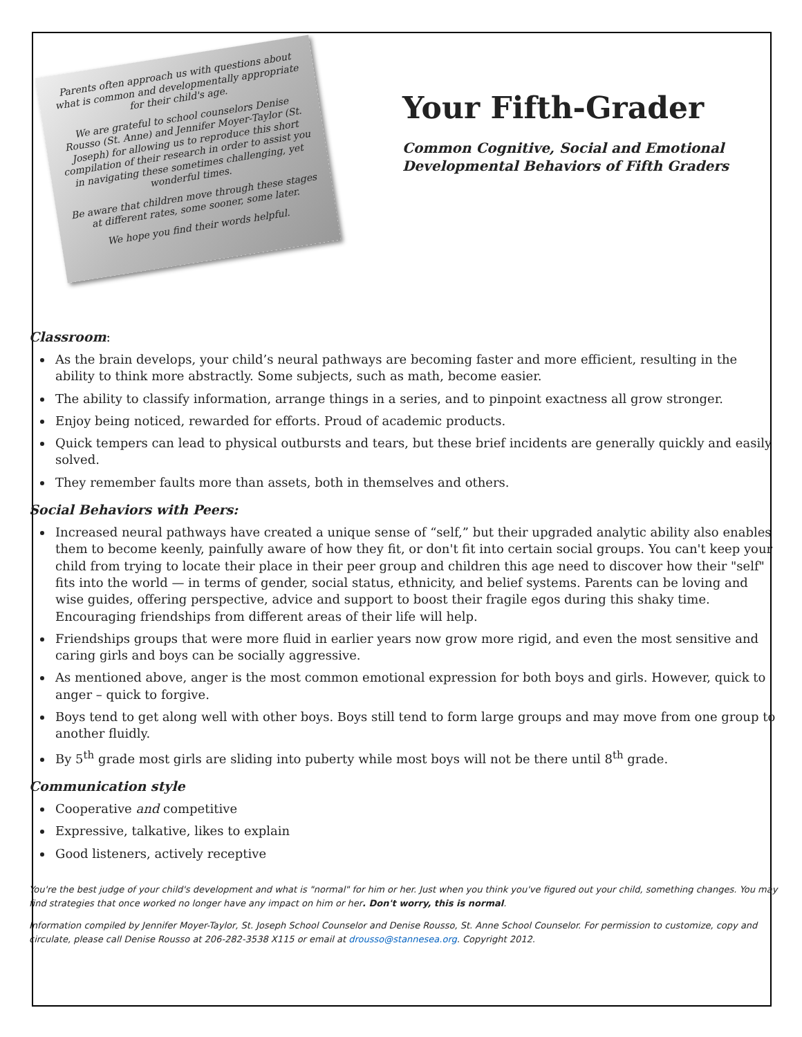Parents often approach us with questions about what is common and developmentally appropriate for their child's age.
We are grateful to school counselors Denise Rousso (St. Anne) and Jennifer Moyer-Taylor (St. Joseph) for allowing us to reproduce this short compilation of their research in order to assist you in navigating these sometimes challenging, yet wonderful times.
Be aware that children move through these stages at different rates, some sooner, some later.
We hope you find their words helpful.
Your Fifth-Grader
Common Cognitive, Social and Emotional
Developmental Behaviors of Fifth Graders
Classroom:
As the brain develops, your child’s neural pathways are becoming faster and more efficient, resulting in the ability to think more abstractly. Some subjects, such as math, become easier.
The ability to classify information, arrange things in a series, and to pinpoint exactness all grow stronger.
Enjoy being noticed, rewarded for efforts. Proud of academic products.
Quick tempers can lead to physical outbursts and tears, but these brief incidents are generally quickly and easily solved.
They remember faults more than assets, both in themselves and others.
Social Behaviors with Peers:
Increased neural pathways have created a unique sense of “self,” but their upgraded analytic ability also enables them to become keenly, painfully aware of how they fit, or don't fit into certain social groups. You can't keep your child from trying to locate their place in their peer group and children this age need to discover how their "self" fits into the world — in terms of gender, social status, ethnicity, and belief systems. Parents can be loving and wise guides, offering perspective, advice and support to boost their fragile egos during this shaky time. Encouraging friendships from different areas of their life will help.
Friendships groups that were more fluid in earlier years now grow more rigid, and even the most sensitive and caring girls and boys can be socially aggressive.
As mentioned above, anger is the most common emotional expression for both boys and girls. However, quick to anger – quick to forgive.
Boys tend to get along well with other boys. Boys still tend to form large groups and may move from one group to another fluidly.
By 5<sup>th</sup> grade most girls are sliding into puberty while most boys will not be there until 8<sup>th</sup> grade.
Communication style
Cooperative and competitive
Expressive, talkative, likes to explain
Good listeners, actively receptive
You're the best judge of your child's development and what is "normal" for him or her. Just when you think you've figured out your child, something changes. You may find strategies that once worked no longer have any impact on him or her. Don't worry, this is normal.
Information compiled by Jennifer Moyer-Taylor, St. Joseph School Counselor and Denise Rousso, St. Anne School Counselor. For permission to customize, copy and circulate, please call Denise Rousso at 206-282-3538 X115 or email at drousso@stannesea.org. Copyright 2012.